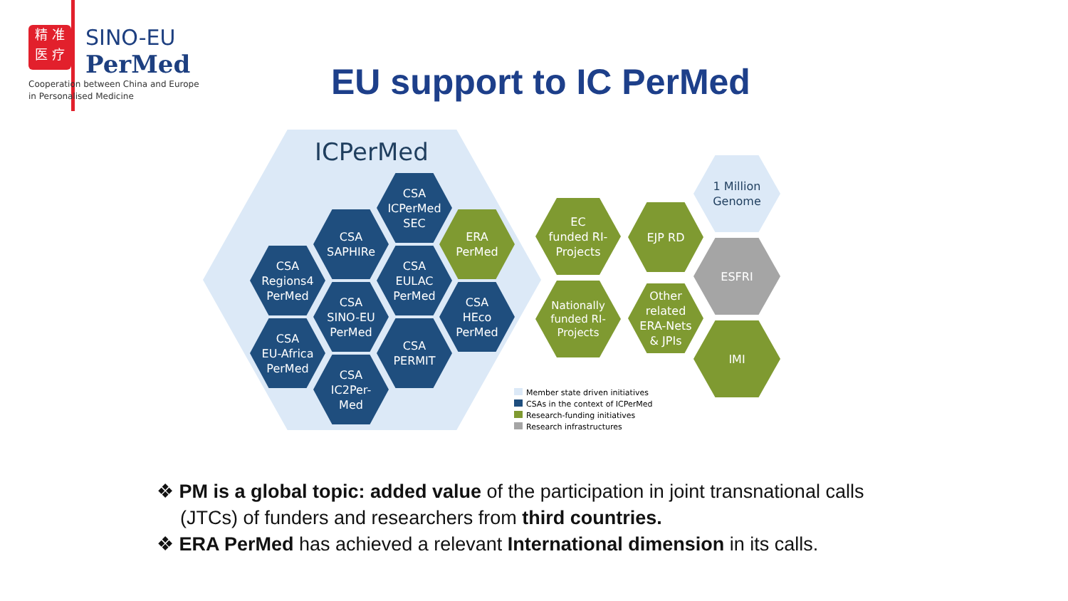精 准
医 疗
SINO-EU
PerMed
Cooperation between China and Europe
in Personalised Medicine
EU support to IC PerMed
ICPerMed
CSA
ICPerMed
SEC
CSA
SAPHIRe
ERA
PerMed
CSA
Regions4
PerMed
CSA
EULAC
PerMed
CSA
SINO-EU
PerMed
CSA
HEco
PerMed
CSA
EU-Africa
PerMed
CSA
PERMIT
CSA
IC2Per-
Med
EC
funded RI-
Projects
EJP RD
1 Million
Genome
ESFRI
Nationally
funded RI-
Projects
Other
related
ERA-Nets
& JPIs
IMI
Member state driven initiatives
CSAs in the context of ICPerMed
Research-funding initiatives
Research infrastructures
❖ PM is a global topic: added value of the participation in joint transnational calls (JTCs) of funders and researchers from third countries.
❖ ERA PerMed has achieved a relevant International dimension in its calls.